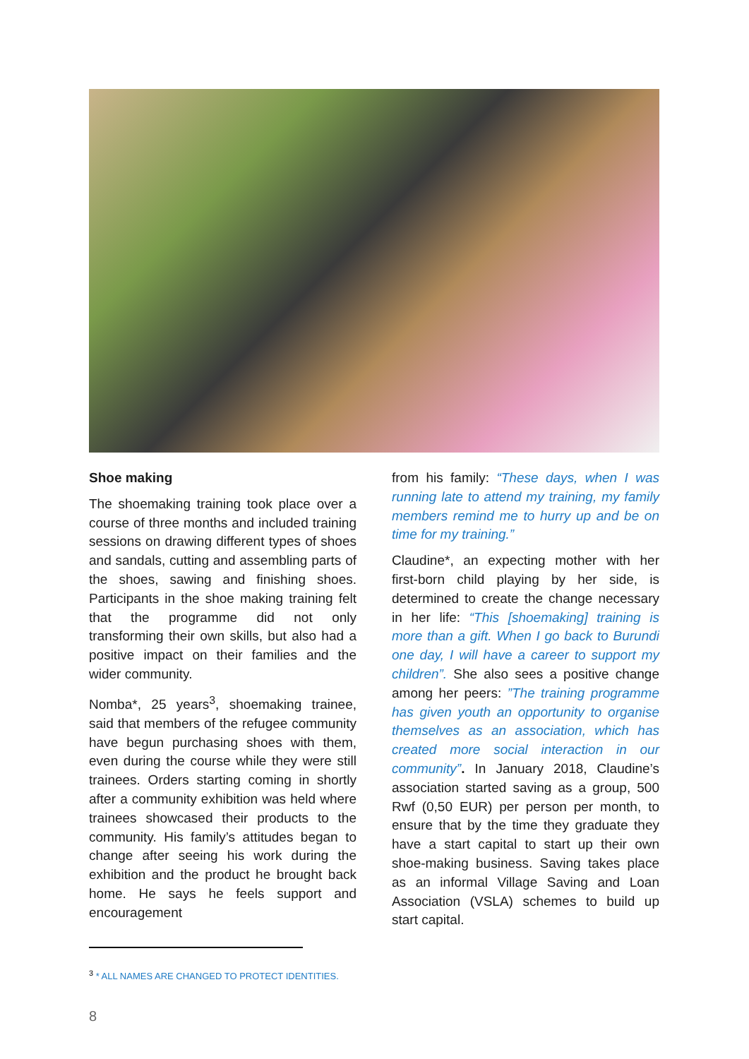Shoe making
The shoemaking training took place over a course of three months and included training sessions on drawing different types of shoes and sandals, cutting and assembling parts of the shoes, sawing and finishing shoes. Participants in the shoe making training felt that the programme did not only transforming their own skills, but also had a positive impact on their families and the wider community.
Nomba*, 25 years<sup>3</sup>, shoemaking trainee, said that members of the refugee community have begun purchasing shoes with them, even during the course while they were still trainees. Orders starting coming in shortly after a community exhibition was held where trainees showcased their products to the community. His family’s attitudes began to change after seeing his work during the exhibition and the product he brought back home. He says he feels support and encouragement
from his family: “These days, when I was running late to attend my training, my family members remind me to hurry up and be on time for my training.”
Claudine*, an expecting mother with her first-born child playing by her side, is determined to create the change necessary in her life: “This [shoemaking] training is more than a gift. When I go back to Burundi one day, I will have a career to support my children”. She also sees a positive change among her peers: ”The training programme has given youth an opportunity to organise themselves as an association, which has created more social interaction in our community”. In January 2018, Claudine’s association started saving as a group, 500 Rwf (0,50 EUR) per person per month, to ensure that by the time they graduate they have a start capital to start up their own shoe-making business. Saving takes place as an informal Village Saving and Loan Association (VSLA) schemes to build up start capital.
<sup>3</sup> * ALL NAMES ARE CHANGED TO PROTECT IDENTITIES.
8